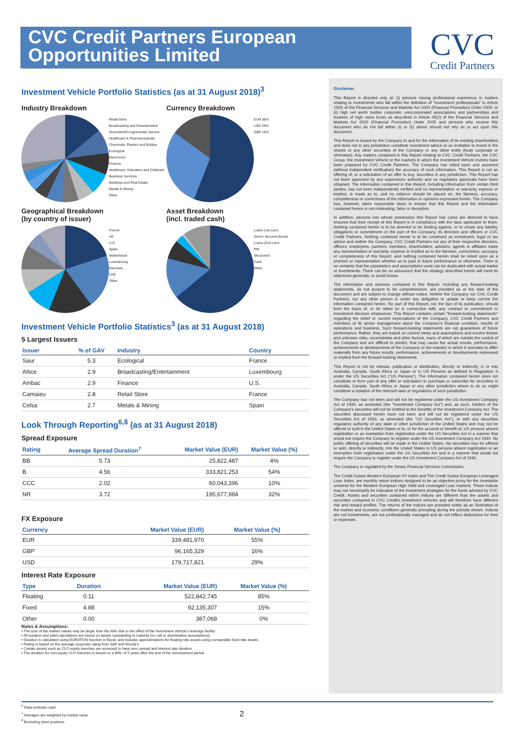CVC Credit Partners European
Opportunities Limited
CVC
Credit Partners
Investment Vehicle Portfolio Statistics (as at 31 August 2018)<sup>3</sup>
Industry Breakdown
Retail Store
Broadcasting and Entertainment
Diversified/Conglomerate Service
Healthcare & Pharmaceuticals
Chemicals, Plastics and Rubber
Ecological
Electronics
Finance
Healthcare, Education and Childcare
Business Services
Buildings and Real Estate
Metals & Mining
Other
Currency Breakdown
EUR 56%
USD 29%
GBP 15%
Geographical Breakdown
(by country of issuer)
France
UK
U.S.
Spain
Netherlands
Luxembourg
Germany
UAE
Other
Asset Breakdown
(incl. traded cash)
Loans (1st Lien)
Senior Secured Bonds
Loans (2nd Lien)
PIK
Structured
Cash
Other
Investment Vehicle Portfolio Statistics<sup>3</sup> (as at 31 August 2018)
5 Largest Issuers
| Issuer | % of GAV | Industry | Country |
| --- | --- | --- | --- |
| Saur | 5.3 | Ecological | France |
| Altice | 2.9 | Broadcasting/Entertainment | Luxembourg |
| Ambac | 2.9 | Finance | U.S. |
| Camaieu | 2.8 | Retail Store | France |
| Celsa | 2.7 | Metals & Mining | Spain |
Look Through Reporting<sup>6,8</sup> (as at 31 August 2018)
Spread Exposure
| Rating | Average Spread Duration<sup>7</sup> | Market Value (EUR) | Market Value (%) |
| --- | --- | --- | --- |
| BB | 5.73 | 25,822,487 | 4% |
| B | 4.56 | 333,821,253 | 54% |
| CCC | 2.02 | 60,043,396 | 10% |
| NR | 3.72 | 195,677,984 | 32% |
FX Exposure
| Currency | | Market Value (EUR) | Market Value (%) |
| --- | --- | --- | --- |
| EUR | | 339,481,970 | 55% |
| GBP | | 96,165,329 | 16% |
| USD | | 179,717,821 | 29% |
Interest Rate Exposure
| Type | Duration | Market Value (EUR) | Market Value (%) |
| --- | --- | --- | --- |
| Floating | 0.11 | 522,842,745 | 85% |
| Fixed | 4.88 | 92,135,307 | 15% |
| Other | 0.00 | 387,068 | 0% |
Notes & Assumptions:
• The sum of the market values may be larger than the NAV due to the effect of the Investment Vehicle's leverage facility
• All duration and yield calculations are based on assets outstanding to maturity (no call or amortisation assumptions)
• Duration is calculated using DURATION function in Excel, and includes approximations for floating rate assets using comparable fixed rate assets
• Rating is based on the average corporate rating from S&P and Moody's
• Certain assets such as CLO equity tranches are assumed to have zero spread and interest rate duration
• The duration for non-equity CLO tranches is based on a WAL of 5 years after the end of the reinvestment period
Disclaimer
This Report is directed only at: (i) persons having professional experience in matters relating to investments who fall within the definition of "investment professionals" in Article 19(5) of the Financial Services and Markets Act 2000 (Financial Promotion) Order 2005; or (ii) high net worth bodies corporate, unincorporated associations and partnerships and trustees of high value trusts as described in Article 49(2) of the Financial Services and Markets Act 2000 (Financial Promotion) Order 2005 and persons who receive this document who do not fall within (i) or (ii) above should not rely on or act upon this document.
This Report is issued by the Company to and for the information of its existing shareholders and does not in any jurisdiction constitute investment advice or an invitation to invest in the shares or any other securities of the Company or any other entity (body corporate or otherwise). Any matters contained in this Report relating to CVC Credit Partners, the CVC Group, the Investment Vehicle or the markets in which the Investment Vehicle invests have been prepared by CVC Credit Partners. The Company has relied upon and assumed (without independent verification) the accuracy of such information. This Report is not an offering of, or a solicitation of an offer to buy, securities in any jurisdiction. This Report has not been approved by any supervisory authority and no regulatory approvals have been obtained. The information contained in this Report, including information from certain third parties, has not been independently verified and no representation or warranty, express or implied, is made as to, and no reliance should be placed on, the fairness, accuracy, completeness or correctness of the information or opinions expressed herein. The Company has, however, taken reasonable steps to ensure that this Report and the information contained herein is not misleading, false or deceptive.
In addition, persons into whose possession this Report has come are deemed to have ensured that their receipt of this Report is in compliance with the laws applicable to them. Nothing contained herein is to be deemed to be binding against, or to create any liability, obligations or commitment on the part of the Company, its directors and officers or CVC Credit Partners. Nothing contained herein is to be construed as investment, legal or tax advice and neither the Company, CVC Credit Partners nor any of their respective directors, officers, employees, partners, members, shareholders, advisers, agents or affiliates make any representation or warranty, express or implied as to the fairness, correctness, accuracy or completeness of this Report, and nothing contained herein shall be relied upon as a promise or representation whether as to past or future performance or otherwise. There is no certainty that the parameters and assumptions used can be duplicated with actual trades or investments. There can be no assurance that the strategy described herein will meet its objectives generally, or avoid losses.
The information and opinions contained in this Report, including any forward-looking statements, do not purport to be comprehensive, are provided as at the date of the document and are subject to change without notice. Neither the Company nor CVC Credit Partners, nor any other person is under any obligation to update or keep current the information contained herein. No part of this Report, nor the fact of its publication, should form the basis of, or be relied on in connection with, any contract or commitment or investment decision whatsoever. This Report contains certain "forward-looking statements" regarding the belief or current expectations of the Company, CVC Credit Partners and members of its senior management about the Company's financial condition, results of operations and business. Such forward-looking statements are not guarantees of future performance. Rather, they are based on current views and assumptions and involve known and unknown risks, uncertainties and other factors, many of which are outside the control of the Company and are difficult to predict, that may cause the actual results, performance, achievements or developments of the Company or the industry in which it operates to differ materially from any future results, performance, achievements or developments expressed or implied from the forward-looking statements.
This Report is not for release, publication or distribution, directly or indirectly, in or into Australia, Canada, South Africa or Japan or to US Persons as defined in Regulation S under the US Securities Act ("US Persons"). The information contained herein does not constitute or form part of any offer or solicitation to purchase or subscribe for securities in Australia, Canada, South Africa or Japan or any other jurisdiction where to do so might constitute a violation of the relevant laws or regulations of such jurisdiction.
The Company has not been and will not be registered under the US Investment Company Act of 1940, as amended (the "Investment Company Act") and, as such, holders of the Company's securities will not be entitled to the benefits of the Investment Company Act. The securities discussed herein have not been and will not be registered under the US Securities Act of 1933, as amended (the "US Securities Act"), or with any securities regulatory authority of any state or other jurisdiction of the United States and may not be offered or sold in the United States or to, or for the account or benefit of, US persons absent registration or an exemption from registration under the US Securities Act in a manner that would not require the Company to register under the US Investment Company Act 1940. No public offering of securities will be made in the United States. No securities may be offered or sold, directly or indirectly, into the United States to US persons absent registration or an exemption from registration under the US Securities Act and in a manner that would not require the Company to register under the US Investment Company Act of 1940.
The Company is regulated by the Jersey Financial Services Commission.
The Credit Suisse Western European HY Index and The Credit Suisse European Leveraged Loan Index, are monthly return indices designed to be an objective proxy for the investable universe for the Western European High Yield and Leveraged Loan markets. These indices may not necessarily be indicative of the investment strategies for the funds advised by CVC Credit. Assets and securities contained within indices are different than the assets and securities contained in CVC Credit's investment vehicles and will therefore have different risk and reward profiles. The returns of the indices are provided solely as an illustration of the market and economic conditions generally prevailing during the periods shown. Indices are not investments, are not professionally managed and do not reflect deductions for fees or expenses.
<sup>6</sup> Data excludes cash
<sup>7</sup> Averages are weighted by market value 2
<sup>8</sup> Excluding short positions